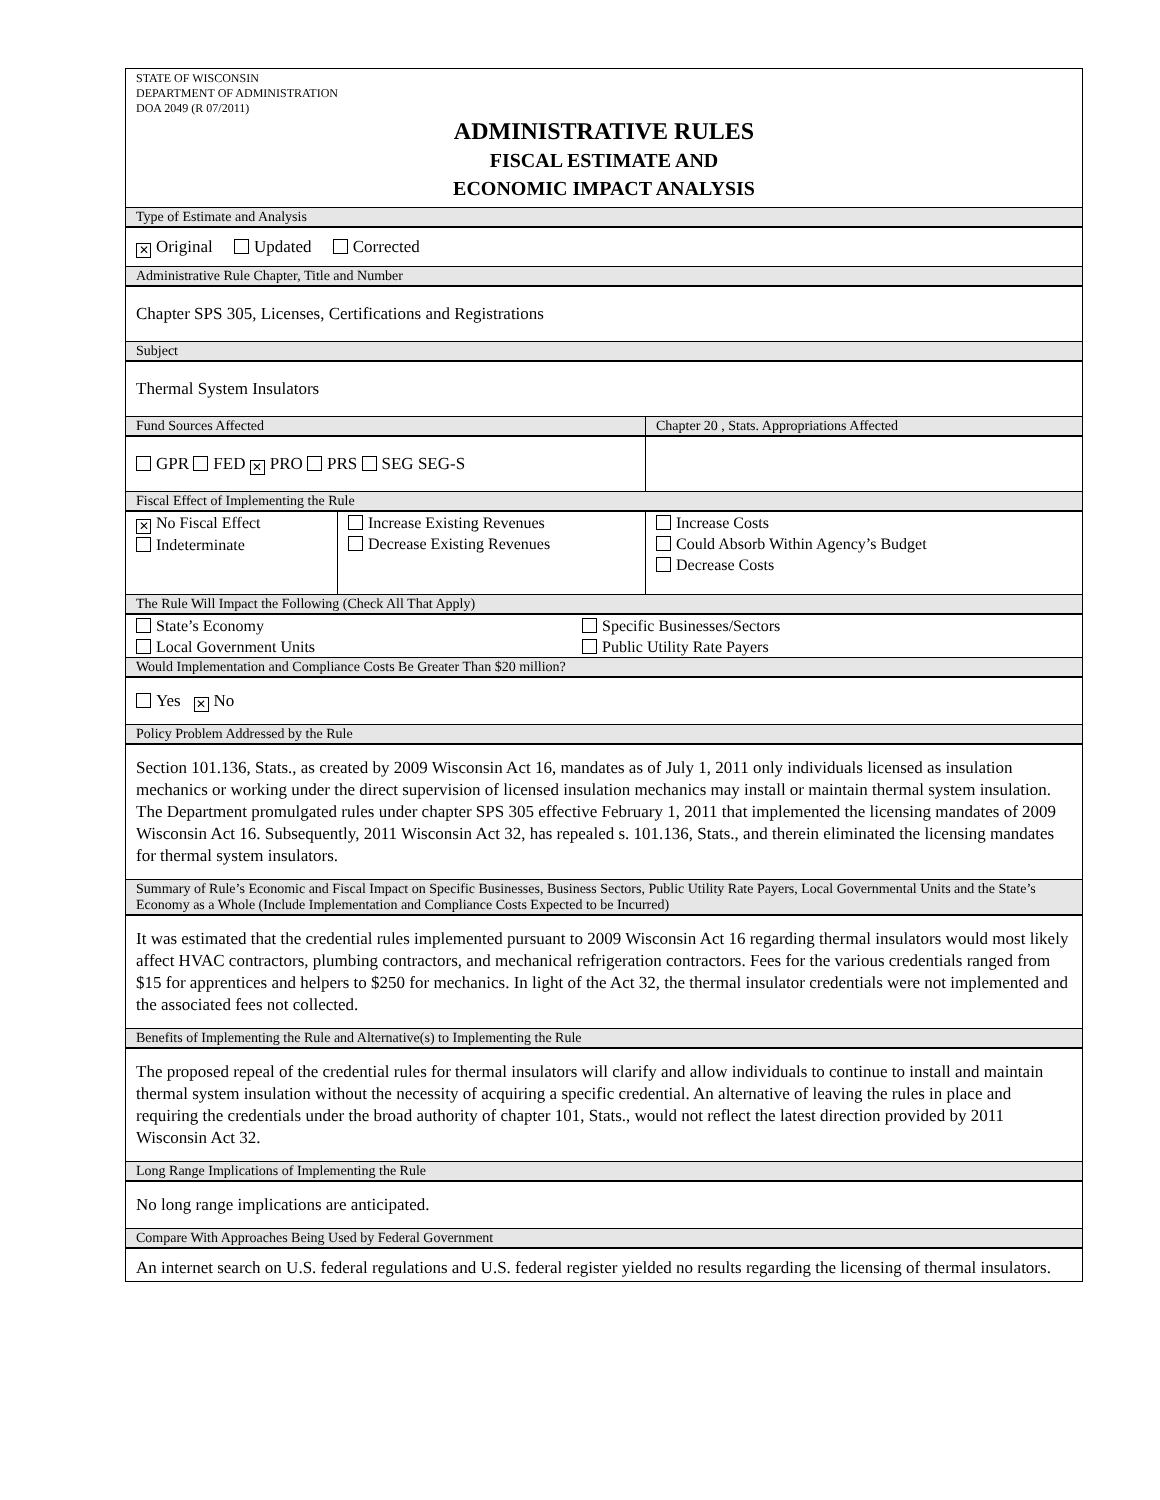STATE OF WISCONSIN
DEPARTMENT OF ADMINISTRATION
DOA 2049 (R 07/2011)
ADMINISTRATIVE RULES
FISCAL ESTIMATE AND
ECONOMIC IMPACT ANALYSIS
Type of Estimate and Analysis
✕ Original Updated Corrected
Administrative Rule Chapter, Title and Number
Chapter SPS 305, Licenses, Certifications and Registrations
Subject
Thermal System Insulators
Fund Sources Affected
GPR FED ✕ PRO PRS SEG SEG-S
Chapter 20 , Stats. Appropriations Affected
Fiscal Effect of Implementing the Rule
✕ No Fiscal Effect
Indeterminate
Increase Existing Revenues
Decrease Existing Revenues
Increase Costs
Could Absorb Within Agency’s Budget
Decrease Costs
The Rule Will Impact the Following (Check All That Apply)
State’s Economy
Local Government Units
Specific Businesses/Sectors
Public Utility Rate Payers
Would Implementation and Compliance Costs Be Greater Than $20 million?
Yes ✕ No
Policy Problem Addressed by the Rule
Section 101.136, Stats., as created by 2009 Wisconsin Act 16, mandates as of July 1, 2011 only individuals licensed as insulation mechanics or working under the direct supervision of licensed insulation mechanics may install or maintain thermal system insulation. The Department promulgated rules under chapter SPS 305 effective February 1, 2011 that implemented the licensing mandates of 2009 Wisconsin Act 16. Subsequently, 2011 Wisconsin Act 32, has repealed s. 101.136, Stats., and therein eliminated the licensing mandates for thermal system insulators.
Summary of Rule’s Economic and Fiscal Impact on Specific Businesses, Business Sectors, Public Utility Rate Payers, Local Governmental Units and the State’s Economy as a Whole (Include Implementation and Compliance Costs Expected to be Incurred)
It was estimated that the credential rules implemented pursuant to 2009 Wisconsin Act 16 regarding thermal insulators would most likely affect HVAC contractors, plumbing contractors, and mechanical refrigeration contractors. Fees for the various credentials ranged from $15 for apprentices and helpers to $250 for mechanics. In light of the Act 32, the thermal insulator credentials were not implemented and the associated fees not collected.
Benefits of Implementing the Rule and Alternative(s) to Implementing the Rule
The proposed repeal of the credential rules for thermal insulators will clarify and allow individuals to continue to install and maintain thermal system insulation without the necessity of acquiring a specific credential. An alternative of leaving the rules in place and requiring the credentials under the broad authority of chapter 101, Stats., would not reflect the latest direction provided by 2011 Wisconsin Act 32.
Long Range Implications of Implementing the Rule
No long range implications are anticipated.
Compare With Approaches Being Used by Federal Government
An internet search on U.S. federal regulations and U.S. federal register yielded no results regarding the licensing of thermal insulators.